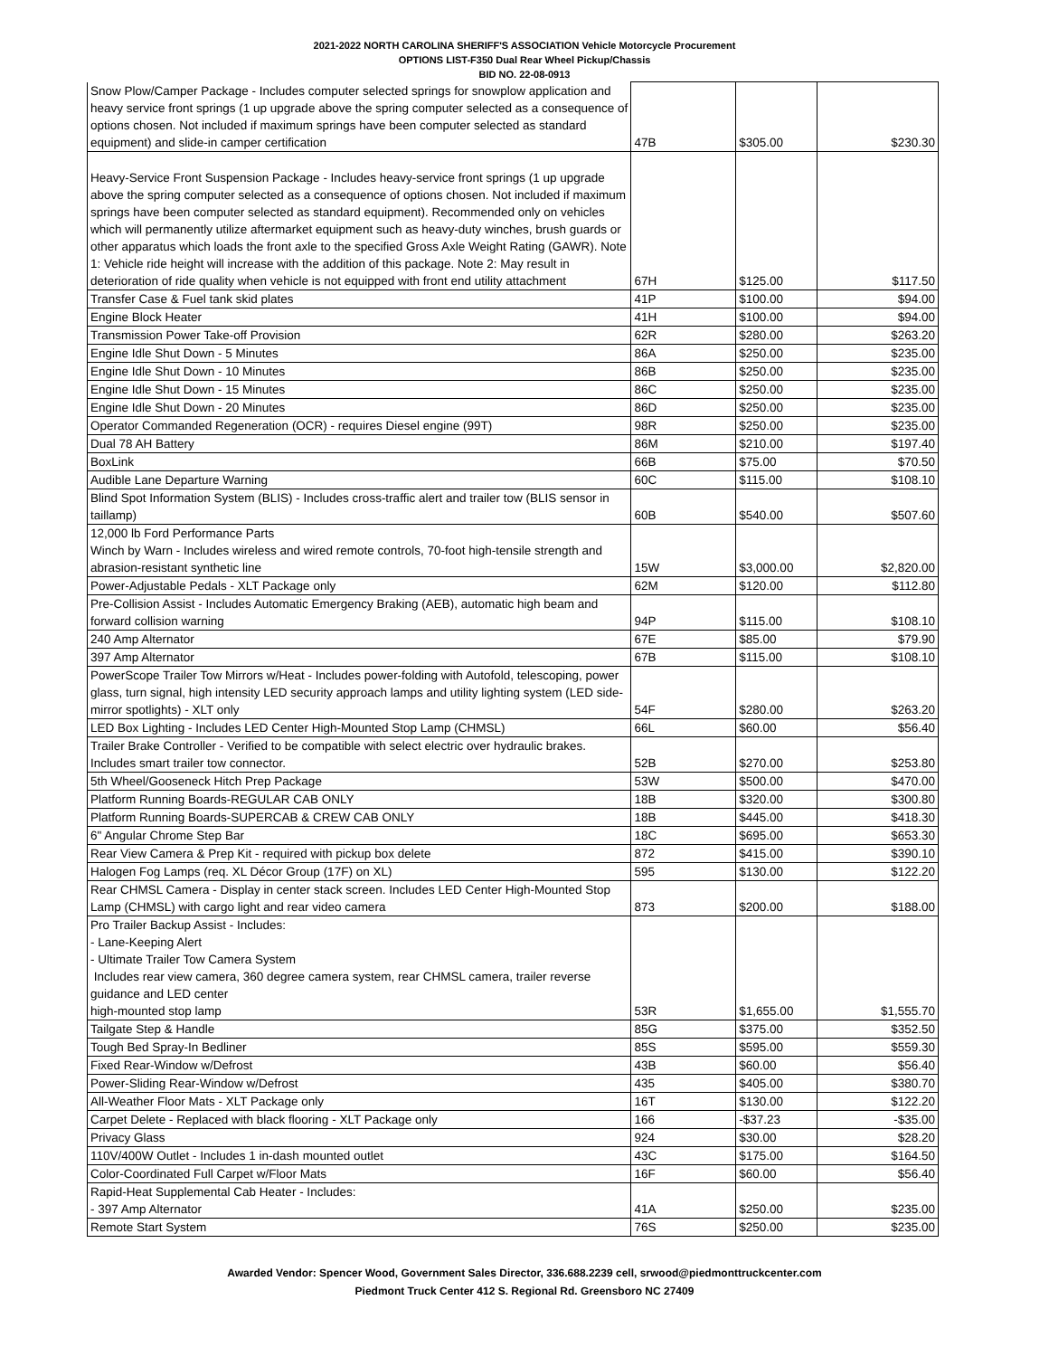2021-2022 NORTH CAROLINA SHERIFF'S ASSOCIATION Vehicle Motorcycle Procurement
OPTIONS LIST-F350 Dual Rear Wheel Pickup/Chassis
BID NO. 22-08-0913
| Snow Plow/Camper Package - Includes computer selected springs for snowplow application and heavy service front springs (1 up upgrade above the spring computer selected as a consequence of options chosen. Not included if maximum springs have been computer selected as standard equipment) and slide-in camper certification | 47B | $305.00 | $230.30 |
| Heavy-Service Front Suspension Package - Includes heavy-service front springs (1 up upgrade above the spring computer selected as a consequence of options chosen. Not included if maximum springs have been computer selected as standard equipment). Recommended only on vehicles which will permanently utilize aftermarket equipment such as heavy-duty winches, brush guards or other apparatus which loads the front axle to the specified Gross Axle Weight Rating (GAWR). Note 1: Vehicle ride height will increase with the addition of this package. Note 2: May result in deterioration of ride quality when vehicle is not equipped with front end utility attachment | 67H | $125.00 | $117.50 |
| Transfer Case & Fuel tank skid plates | 41P | $100.00 | $94.00 |
| Engine Block Heater | 41H | $100.00 | $94.00 |
| Transmission Power Take-off Provision | 62R | $280.00 | $263.20 |
| Engine Idle Shut Down - 5 Minutes | 86A | $250.00 | $235.00 |
| Engine Idle Shut Down - 10 Minutes | 86B | $250.00 | $235.00 |
| Engine Idle Shut Down - 15 Minutes | 86C | $250.00 | $235.00 |
| Engine Idle Shut Down - 20 Minutes | 86D | $250.00 | $235.00 |
| Operator Commanded Regeneration (OCR) - requires Diesel engine (99T) | 98R | $250.00 | $235.00 |
| Dual 78 AH Battery | 86M | $210.00 | $197.40 |
| BoxLink | 66B | $75.00 | $70.50 |
| Audible Lane Departure Warning | 60C | $115.00 | $108.10 |
| Blind Spot Information System (BLIS) - Includes cross-traffic alert and trailer tow (BLIS sensor in taillamp) | 60B | $540.00 | $507.60 |
| 12,000 lb Ford Performance Parts Winch by Warn - Includes wireless and wired remote controls, 70-foot high-tensile strength and abrasion-resistant synthetic line | 15W | $3,000.00 | $2,820.00 |
| Power-Adjustable Pedals - XLT Package only | 62M | $120.00 | $112.80 |
| Pre-Collision Assist - Includes Automatic Emergency Braking (AEB), automatic high beam and forward collision warning | 94P | $115.00 | $108.10 |
| 240 Amp Alternator | 67E | $85.00 | $79.90 |
| 397 Amp Alternator | 67B | $115.00 | $108.10 |
| PowerScope Trailer Tow Mirrors w/Heat - Includes power-folding with Autofold, telescoping, power glass, turn signal, high intensity LED security approach lamps and utility lighting system (LED side-mirror spotlights) - XLT only | 54F | $280.00 | $263.20 |
| LED Box Lighting - Includes LED Center High-Mounted Stop Lamp (CHMSL) | 66L | $60.00 | $56.40 |
| Trailer Brake Controller - Verified to be compatible with select electric over hydraulic brakes. Includes smart trailer tow connector. | 52B | $270.00 | $253.80 |
| 5th Wheel/Gooseneck Hitch Prep Package | 53W | $500.00 | $470.00 |
| Platform Running Boards-REGULAR CAB ONLY | 18B | $320.00 | $300.80 |
| Platform Running Boards-SUPERCAB & CREW CAB ONLY | 18B | $445.00 | $418.30 |
| 6" Angular Chrome Step Bar | 18C | $695.00 | $653.30 |
| Rear View Camera & Prep Kit - required with pickup box delete | 872 | $415.00 | $390.10 |
| Halogen Fog Lamps (req. XL Décor Group (17F) on XL) | 595 | $130.00 | $122.20 |
| Rear CHMSL Camera - Display in center stack screen. Includes LED Center High-Mounted Stop Lamp (CHMSL) with cargo light and rear video camera | 873 | $200.00 | $188.00 |
| Pro Trailer Backup Assist - Includes: - Lane-Keeping Alert - Ultimate Trailer Tow Camera System Includes rear view camera, 360 degree camera system, rear CHMSL camera, trailer reverse guidance and LED center high-mounted stop lamp | 53R | $1,655.00 | $1,555.70 |
| Tailgate Step & Handle | 85G | $375.00 | $352.50 |
| Tough Bed Spray-In Bedliner | 85S | $595.00 | $559.30 |
| Fixed Rear-Window w/Defrost | 43B | $60.00 | $56.40 |
| Power-Sliding Rear-Window w/Defrost | 435 | $405.00 | $380.70 |
| All-Weather Floor Mats - XLT Package only | 16T | $130.00 | $122.20 |
| Carpet Delete - Replaced with black flooring - XLT Package only | 166 | -$37.23 | -$35.00 |
| Privacy Glass | 924 | $30.00 | $28.20 |
| 110V/400W Outlet - Includes 1 in-dash mounted outlet | 43C | $175.00 | $164.50 |
| Color-Coordinated Full Carpet w/Floor Mats | 16F | $60.00 | $56.40 |
| Rapid-Heat Supplemental Cab Heater - Includes: - 397 Amp Alternator | 41A | $250.00 | $235.00 |
| Remote Start System | 76S | $250.00 | $235.00 |
Awarded Vendor: Spencer Wood, Government Sales Director, 336.688.2239 cell, srwood@piedmonttruckcenter.com
Piedmont Truck Center 412 S. Regional Rd. Greensboro NC 27409